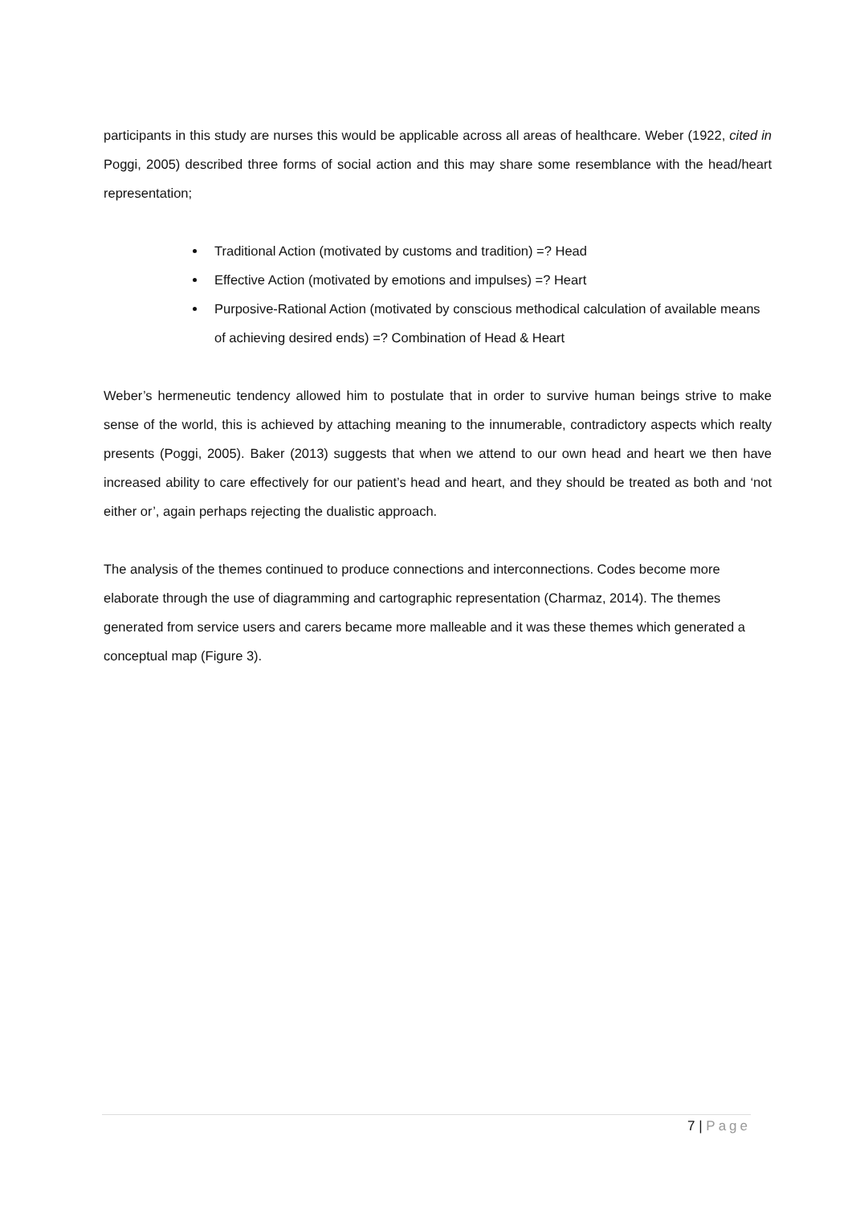participants in this study are nurses this would be applicable across all areas of healthcare. Weber (1922, cited in Poggi, 2005) described three forms of social action and this may share some resemblance with the head/heart representation;
Traditional Action (motivated by customs and tradition) =? Head
Effective Action (motivated by emotions and impulses) =? Heart
Purposive-Rational Action (motivated by conscious methodical calculation of available means of achieving desired ends) =? Combination of Head & Heart
Weber’s hermeneutic tendency allowed him to postulate that in order to survive human beings strive to make sense of the world, this is achieved by attaching meaning to the innumerable, contradictory aspects which realty presents (Poggi, 2005). Baker (2013) suggests that when we attend to our own head and heart we then have increased ability to care effectively for our patient’s head and heart, and they should be treated as both and ‘not either or’, again perhaps rejecting the dualistic approach.
The analysis of the themes continued to produce connections and interconnections. Codes become more elaborate through the use of diagramming and cartographic representation (Charmaz, 2014). The themes generated from service users and carers became more malleable and it was these themes which generated a conceptual map (Figure 3).
7 | Page